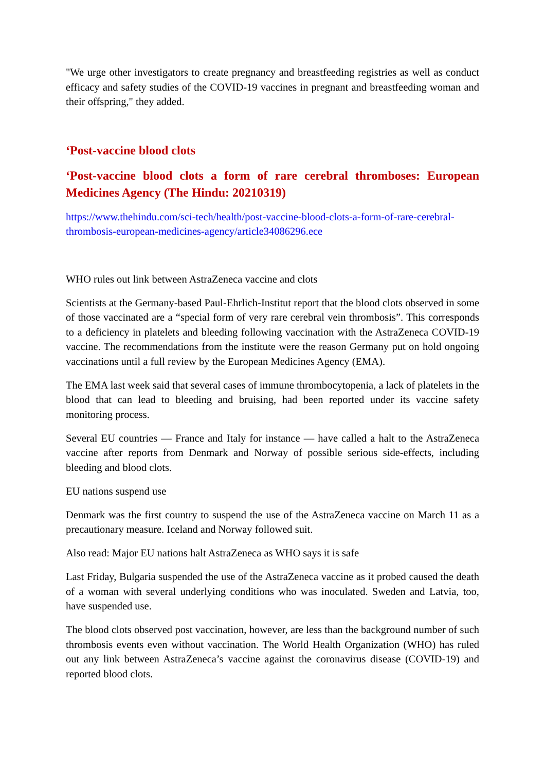"We urge other investigators to create pregnancy and breastfeeding registries as well as conduct efficacy and safety studies of the COVID-19 vaccines in pregnant and breastfeeding woman and their offspring," they added.
‘Post-vaccine blood clots
‘Post-vaccine blood clots a form of rare cerebral thromboses: European Medicines Agency (The Hindu: 20210319)
https://www.thehindu.com/sci-tech/health/post-vaccine-blood-clots-a-form-of-rare-cerebral-thrombosis-european-medicines-agency/article34086296.ece
WHO rules out link between AstraZeneca vaccine and clots
Scientists at the Germany-based Paul-Ehrlich-Institut report that the blood clots observed in some of those vaccinated are a “special form of very rare cerebral vein thrombosis”. This corresponds to a deficiency in platelets and bleeding following vaccination with the AstraZeneca COVID-19 vaccine. The recommendations from the institute were the reason Germany put on hold ongoing vaccinations until a full review by the European Medicines Agency (EMA).
The EMA last week said that several cases of immune thrombocytopenia, a lack of platelets in the blood that can lead to bleeding and bruising, had been reported under its vaccine safety monitoring process.
Several EU countries — France and Italy for instance — have called a halt to the AstraZeneca vaccine after reports from Denmark and Norway of possible serious side-effects, including bleeding and blood clots.
EU nations suspend use
Denmark was the first country to suspend the use of the AstraZeneca vaccine on March 11 as a precautionary measure. Iceland and Norway followed suit.
Also read: Major EU nations halt AstraZeneca as WHO says it is safe
Last Friday, Bulgaria suspended the use of the AstraZeneca vaccine as it probed caused the death of a woman with several underlying conditions who was inoculated. Sweden and Latvia, too, have suspended use.
The blood clots observed post vaccination, however, are less than the background number of such thrombosis events even without vaccination. The World Health Organization (WHO) has ruled out any link between AstraZeneca’s vaccine against the coronavirus disease (COVID-19) and reported blood clots.